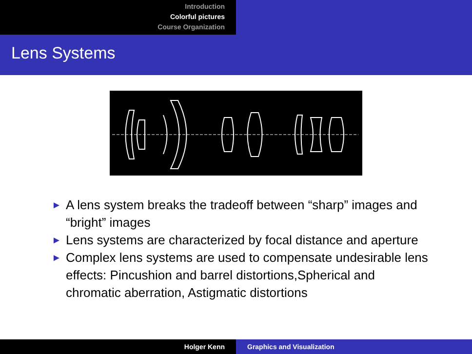Introduction
Colorful pictures
Course Organization
Lens Systems
► A lens system breaks the tradeoff between “sharp” images and “bright” images
► Lens systems are characterized by focal distance and aperture
► Complex lens systems are used to compensate undesirable lens effects: Pincushion and barrel distortions,Spherical and chromatic aberration, Astigmatic distortions
Holger Kenn Graphics and Visualization